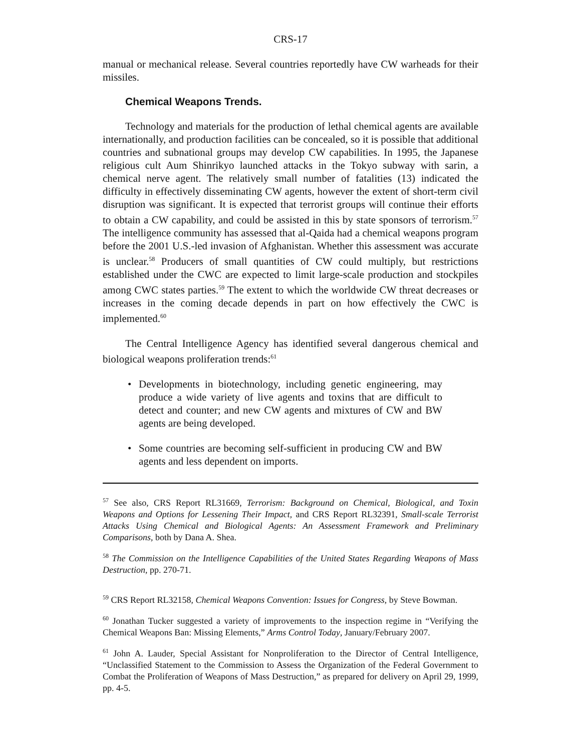CRS-17
manual or mechanical release. Several countries reportedly have CW warheads for their missiles.
Chemical Weapons Trends.
Technology and materials for the production of lethal chemical agents are available internationally, and production facilities can be concealed, so it is possible that additional countries and subnational groups may develop CW capabilities. In 1995, the Japanese religious cult Aum Shinrikyo launched attacks in the Tokyo subway with sarin, a chemical nerve agent. The relatively small number of fatalities (13) indicated the difficulty in effectively disseminating CW agents, however the extent of short-term civil disruption was significant. It is expected that terrorist groups will continue their efforts to obtain a CW capability, and could be assisted in this by state sponsors of terrorism.<sup>57</sup> The intelligence community has assessed that al-Qaida had a chemical weapons program before the 2001 U.S.-led invasion of Afghanistan. Whether this assessment was accurate is unclear.<sup>58</sup> Producers of small quantities of CW could multiply, but restrictions established under the CWC are expected to limit large-scale production and stockpiles among CWC states parties.<sup>59</sup> The extent to which the worldwide CW threat decreases or increases in the coming decade depends in part on how effectively the CWC is implemented.<sup>60</sup>
The Central Intelligence Agency has identified several dangerous chemical and biological weapons proliferation trends:<sup>61</sup>
• Developments in biotechnology, including genetic engineering, may produce a wide variety of live agents and toxins that are difficult to detect and counter; and new CW agents and mixtures of CW and BW agents are being developed.
• Some countries are becoming self-sufficient in producing CW and BW agents and less dependent on imports.
<sup>57</sup> See also, CRS Report RL31669, Terrorism: Background on Chemical, Biological, and Toxin Weapons and Options for Lessening Their Impact, and CRS Report RL32391, Small-scale Terrorist Attacks Using Chemical and Biological Agents: An Assessment Framework and Preliminary Comparisons, both by Dana A. Shea.
<sup>58</sup> The Commission on the Intelligence Capabilities of the United States Regarding Weapons of Mass Destruction, pp. 270-71.
<sup>59</sup> CRS Report RL32158, Chemical Weapons Convention: Issues for Congress, by Steve Bowman.
<sup>60</sup> Jonathan Tucker suggested a variety of improvements to the inspection regime in “Verifying the Chemical Weapons Ban: Missing Elements,” Arms Control Today, January/February 2007.
<sup>61</sup> John A. Lauder, Special Assistant for Nonproliferation to the Director of Central Intelligence, “Unclassified Statement to the Commission to Assess the Organization of the Federal Government to Combat the Proliferation of Weapons of Mass Destruction,” as prepared for delivery on April 29, 1999, pp. 4-5.